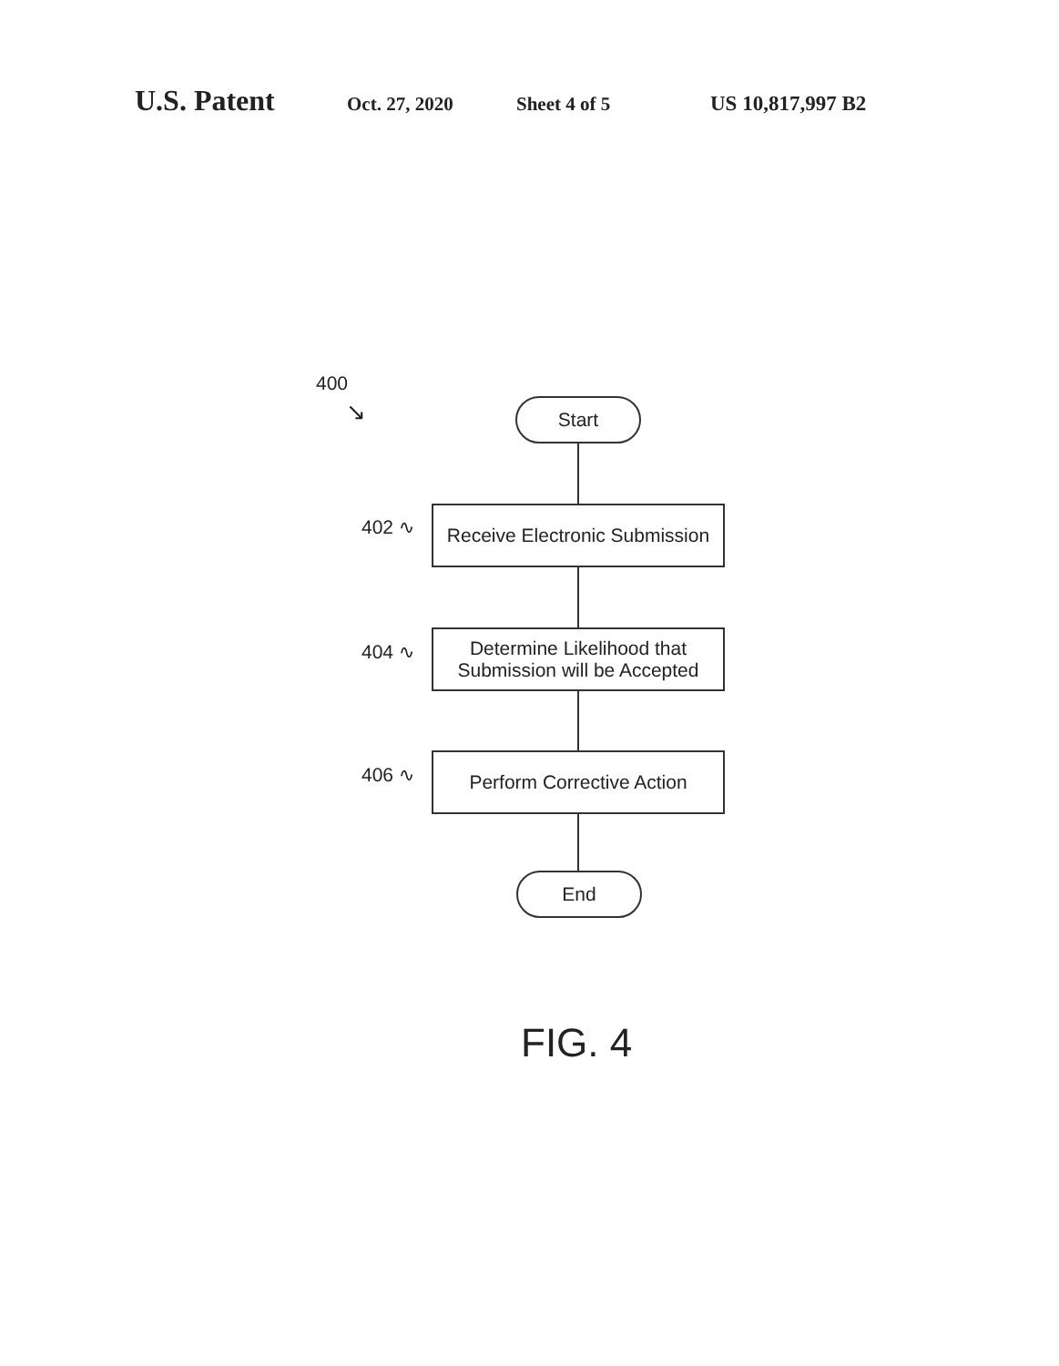U.S. Patent Oct. 27, 2020 Sheet 4 of 5 US 10,817,997 B2
400
↘ Start
402 ∿
Receive Electronic Submission
404 ∿
Determine Likelihood that
Submission will be Accepted
406 ∿
Perform Corrective Action
End
FIG. 4